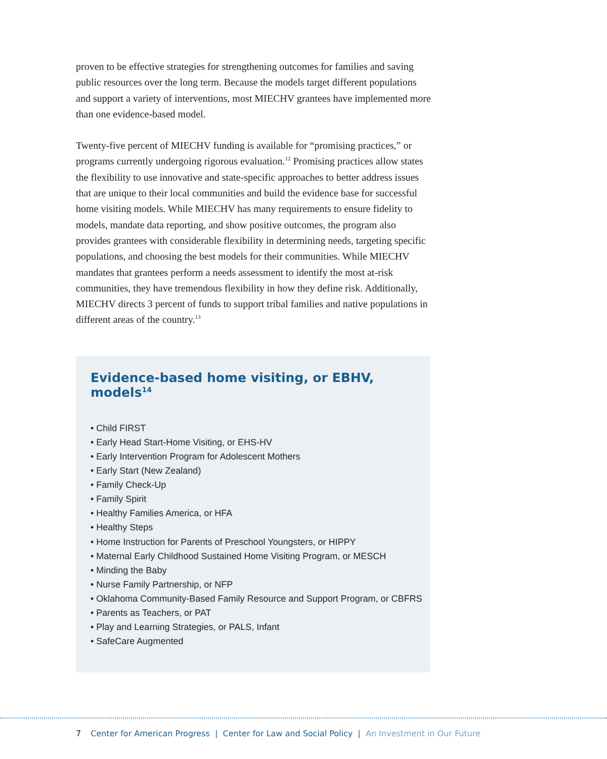proven to be effective strategies for strengthening outcomes for families and saving public resources over the long term. Because the models target different populations and support a variety of interventions, most MIECHV grantees have implemented more than one evidence-based model.
Twenty-five percent of MIECHV funding is available for “promising practices,” or programs currently undergoing rigorous evaluation.<sup>12</sup> Promising practices allow states the flexibility to use innovative and state-specific approaches to better address issues that are unique to their local communities and build the evidence base for successful home visiting models. While MIECHV has many requirements to ensure fidelity to models, mandate data reporting, and show positive outcomes, the program also provides grantees with considerable flexibility in determining needs, targeting specific populations, and choosing the best models for their communities. While MIECHV mandates that grantees perform a needs assessment to identify the most at-risk communities, they have tremendous flexibility in how they define risk. Additionally, MIECHV directs 3 percent of funds to support tribal families and native populations in different areas of the country.<sup>13</sup>
Evidence-based home visiting, or EBHV, models<sup>14</sup>
• Child FIRST
• Early Head Start-Home Visiting, or EHS-HV
• Early Intervention Program for Adolescent Mothers
• Early Start (New Zealand)
• Family Check-Up
• Family Spirit
• Healthy Families America, or HFA
• Healthy Steps
• Home Instruction for Parents of Preschool Youngsters, or HIPPY
• Maternal Early Childhood Sustained Home Visiting Program, or MESCH
• Minding the Baby
• Nurse Family Partnership, or NFP
• Oklahoma Community-Based Family Resource and Support Program, or CBFRS
• Parents as Teachers, or PAT
• Play and Learning Strategies, or PALS, Infant
• SafeCare Augmented
7 Center for American Progress | Center for Law and Social Policy | An Investment in Our Future